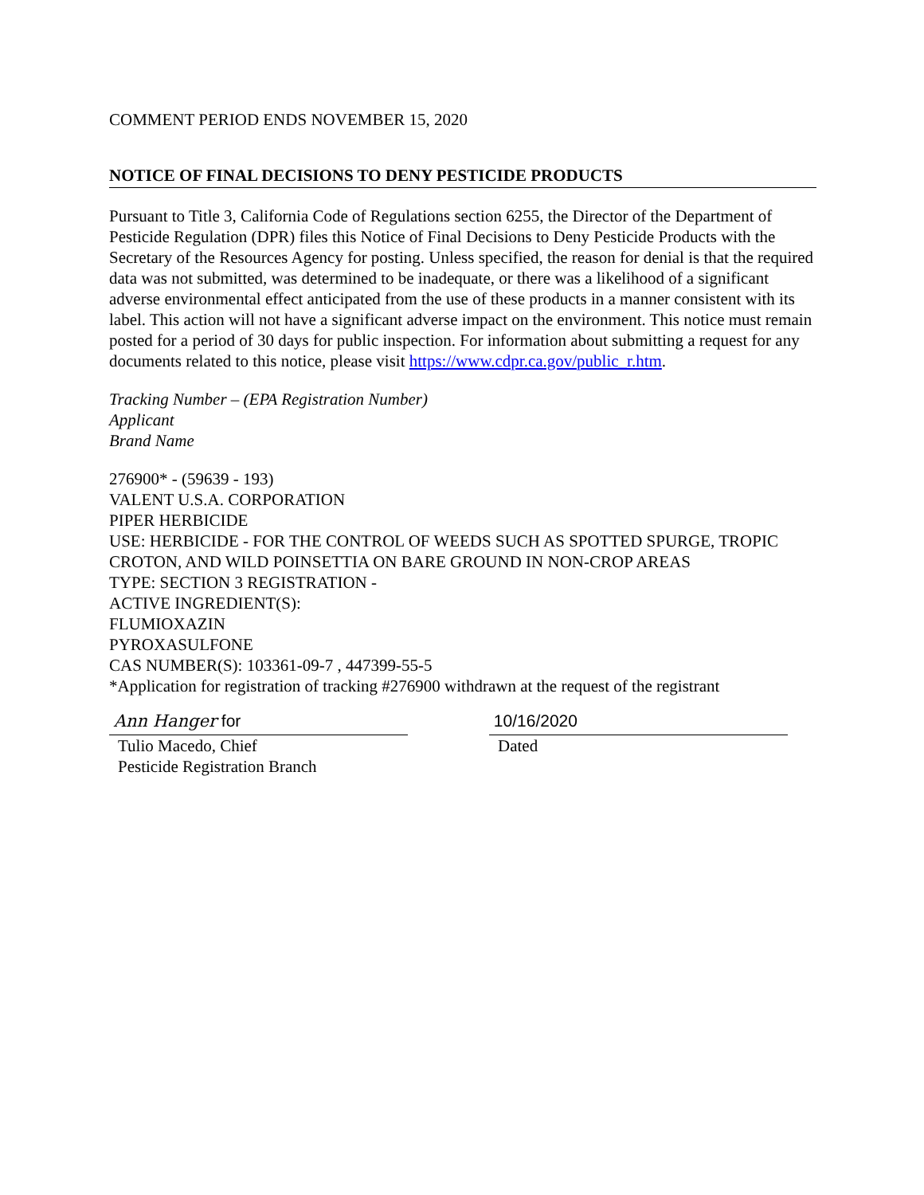COMMENT PERIOD ENDS NOVEMBER 15, 2020
NOTICE OF FINAL DECISIONS TO DENY PESTICIDE PRODUCTS
Pursuant to Title 3, California Code of Regulations section 6255, the Director of the Department of Pesticide Regulation (DPR) files this Notice of Final Decisions to Deny Pesticide Products with the Secretary of the Resources Agency for posting. Unless specified, the reason for denial is that the required data was not submitted, was determined to be inadequate, or there was a likelihood of a significant adverse environmental effect anticipated from the use of these products in a manner consistent with its label. This action will not have a significant adverse impact on the environment. This notice must remain posted for a period of 30 days for public inspection. For information about submitting a request for any documents related to this notice, please visit https://www.cdpr.ca.gov/public_r.htm.
Tracking Number – (EPA Registration Number)
Applicant
Brand Name
276900* - (59639 - 193)
VALENT U.S.A. CORPORATION
PIPER HERBICIDE
USE: HERBICIDE - FOR THE CONTROL OF WEEDS SUCH AS SPOTTED SPURGE, TROPIC CROTON, AND WILD POINSETTIA ON BARE GROUND IN NON-CROP AREAS
TYPE: SECTION 3 REGISTRATION -
ACTIVE INGREDIENT(S):
FLUMIOXAZIN
PYROXASULFONE
CAS NUMBER(S): 103361-09-7 , 447399-55-5
*Application for registration of tracking #276900 withdrawn at the request of the registrant
Ann Hanger for
Tulio Macedo, Chief
Pesticide Registration Branch
10/16/2020
Dated